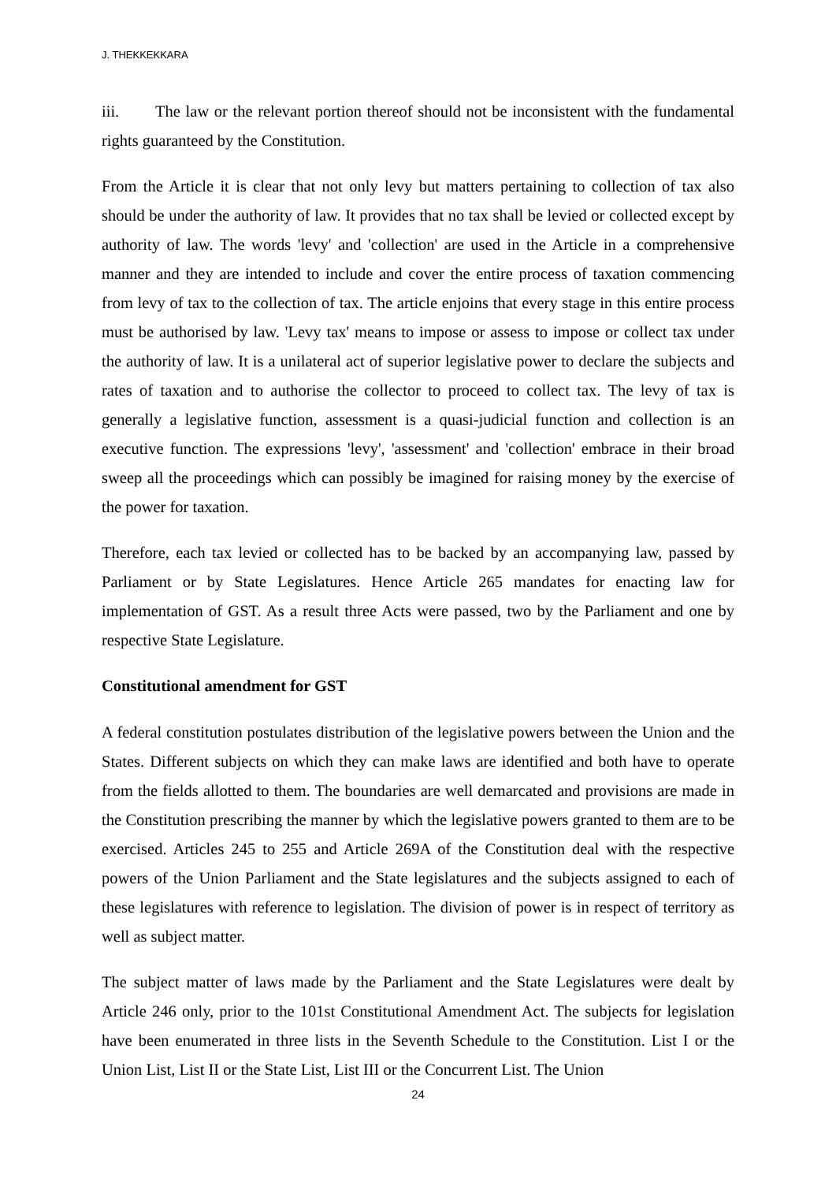J. THEKKEKKARA
iii. The law or the relevant portion thereof should not be inconsistent with the fundamental rights guaranteed by the Constitution.
From the Article it is clear that not only levy but matters pertaining to collection of tax also should be under the authority of law. It provides that no tax shall be levied or collected except by authority of law. The words 'levy' and 'collection' are used in the Article in a comprehensive manner and they are intended to include and cover the entire process of taxation commencing from levy of tax to the collection of tax. The article enjoins that every stage in this entire process must be authorised by law. 'Levy tax' means to impose or assess to impose or collect tax under the authority of law. It is a unilateral act of superior legislative power to declare the subjects and rates of taxation and to authorise the collector to proceed to collect tax. The levy of tax is generally a legislative function, assessment is a quasi-judicial function and collection is an executive function. The expressions 'levy', 'assessment' and 'collection' embrace in their broad sweep all the proceedings which can possibly be imagined for raising money by the exercise of the power for taxation.
Therefore, each tax levied or collected has to be backed by an accompanying law, passed by Parliament or by State Legislatures. Hence Article 265 mandates for enacting law for implementation of GST. As a result three Acts were passed, two by the Parliament and one by respective State Legislature.
Constitutional amendment for GST
A federal constitution postulates distribution of the legislative powers between the Union and the States. Different subjects on which they can make laws are identified and both have to operate from the fields allotted to them. The boundaries are well demarcated and provisions are made in the Constitution prescribing the manner by which the legislative powers granted to them are to be exercised. Articles 245 to 255 and Article 269A of the Constitution deal with the respective powers of the Union Parliament and the State legislatures and the subjects assigned to each of these legislatures with reference to legislation. The division of power is in respect of territory as well as subject matter.
The subject matter of laws made by the Parliament and the State Legislatures were dealt by Article 246 only, prior to the 101st Constitutional Amendment Act. The subjects for legislation have been enumerated in three lists in the Seventh Schedule to the Constitution. List I or the Union List, List II or the State List, List III or the Concurrent List. The Union
24